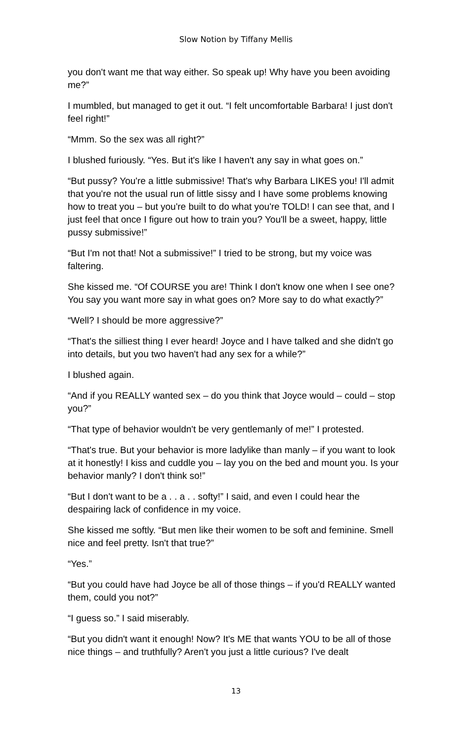Slow Notion by Tiffany Mellis
you don't want me that way either. So speak up! Why have you been avoiding me?”
I mumbled, but managed to get it out. “I felt uncomfortable Barbara! I just don't feel right!”
“Mmm. So the sex was all right?”
I blushed furiously. “Yes. But it's like I haven't any say in what goes on.”
“But pussy? You're a little submissive! That's why Barbara LIKES you! I'll admit that you're not the usual run of little sissy and I have some problems knowing how to treat you – but you're built to do what you're TOLD! I can see that, and I just feel that once I figure out how to train you? You'll be a sweet, happy, little pussy submissive!”
“But I'm not that! Not a submissive!” I tried to be strong, but my voice was faltering.
She kissed me. “Of COURSE you are! Think I don't know one when I see one? You say you want more say in what goes on? More say to do what exactly?”
“Well? I should be more aggressive?”
“That's the silliest thing I ever heard! Joyce and I have talked and she didn't go into details, but you two haven't had any sex for a while?”
I blushed again.
“And if you REALLY wanted sex – do you think that Joyce would – could – stop you?”
“That type of behavior wouldn't be very gentlemanly of me!” I protested.
“That's true. But your behavior is more ladylike than manly – if you want to look at it honestly! I kiss and cuddle you – lay you on the bed and mount you. Is your behavior manly? I don't think so!”
“But I don't want to be a . . a . . softy!” I said, and even I could hear the despairing lack of confidence in my voice.
She kissed me softly. “But men like their women to be soft and feminine. Smell nice and feel pretty. Isn't that true?”
“Yes.”
“But you could have had Joyce be all of those things – if you'd REALLY wanted them, could you not?”
“I guess so.” I said miserably.
“But you didn't want it enough! Now? It's ME that wants YOU to be all of those nice things – and truthfully? Aren't you just a little curious? I've dealt
13